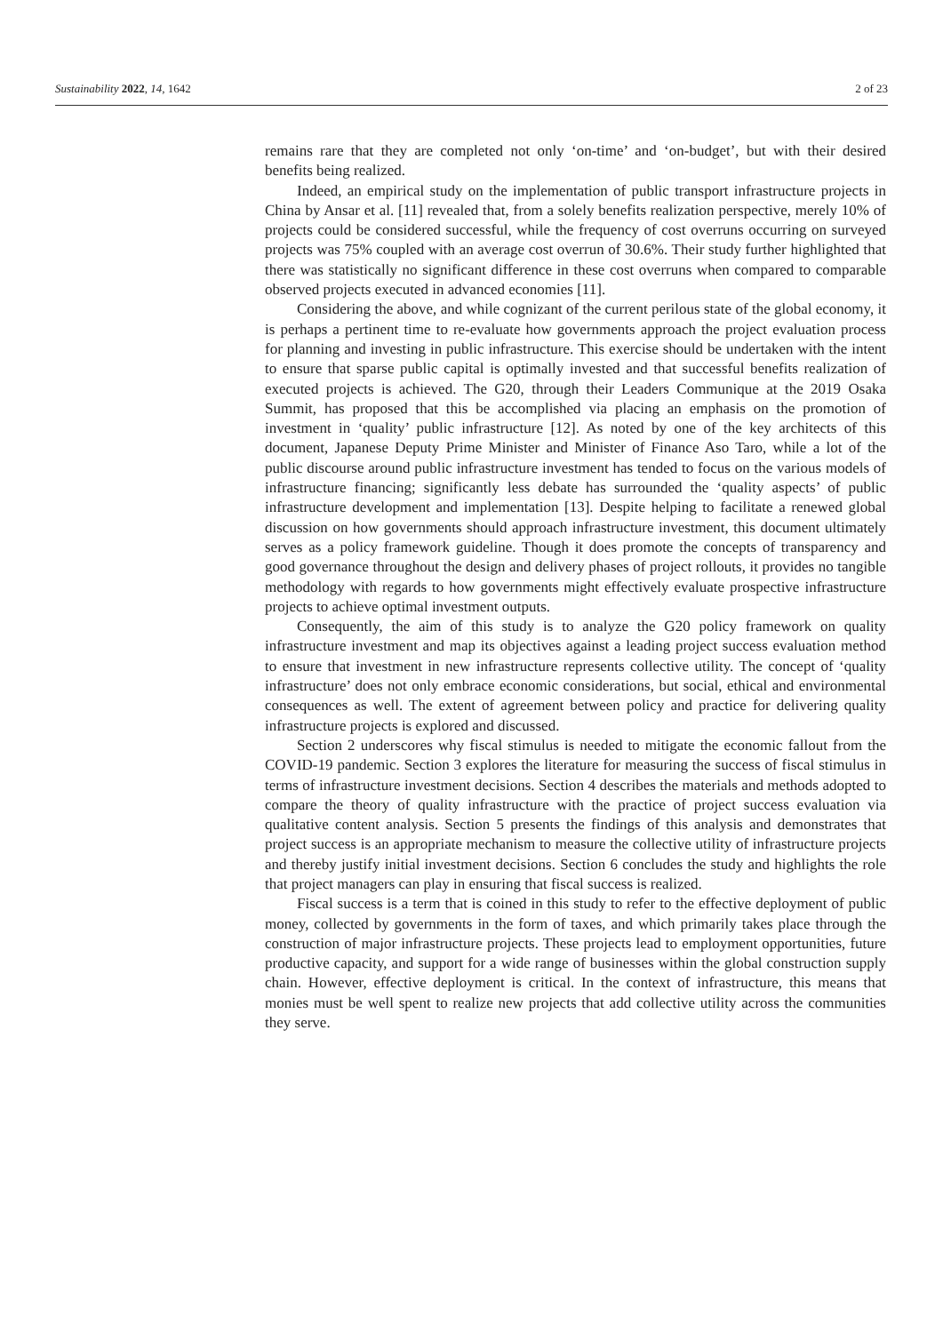Sustainability 2022, 14, 1642 2 of 23
remains rare that they are completed not only ‘on-time’ and ‘on-budget’, but with their desired benefits being realized.
Indeed, an empirical study on the implementation of public transport infrastructure projects in China by Ansar et al. [11] revealed that, from a solely benefits realization perspective, merely 10% of projects could be considered successful, while the frequency of cost overruns occurring on surveyed projects was 75% coupled with an average cost overrun of 30.6%. Their study further highlighted that there was statistically no significant difference in these cost overruns when compared to comparable observed projects executed in advanced economies [11].
Considering the above, and while cognizant of the current perilous state of the global economy, it is perhaps a pertinent time to re-evaluate how governments approach the project evaluation process for planning and investing in public infrastructure. This exercise should be undertaken with the intent to ensure that sparse public capital is optimally invested and that successful benefits realization of executed projects is achieved. The G20, through their Leaders Communique at the 2019 Osaka Summit, has proposed that this be accomplished via placing an emphasis on the promotion of investment in ‘quality’ public infrastructure [12]. As noted by one of the key architects of this document, Japanese Deputy Prime Minister and Minister of Finance Aso Taro, while a lot of the public discourse around public infrastructure investment has tended to focus on the various models of infrastructure financing; significantly less debate has surrounded the ‘quality aspects’ of public infrastructure development and implementation [13]. Despite helping to facilitate a renewed global discussion on how governments should approach infrastructure investment, this document ultimately serves as a policy framework guideline. Though it does promote the concepts of transparency and good governance throughout the design and delivery phases of project rollouts, it provides no tangible methodology with regards to how governments might effectively evaluate prospective infrastructure projects to achieve optimal investment outputs.
Consequently, the aim of this study is to analyze the G20 policy framework on quality infrastructure investment and map its objectives against a leading project success evaluation method to ensure that investment in new infrastructure represents collective utility. The concept of ‘quality infrastructure’ does not only embrace economic considerations, but social, ethical and environmental consequences as well. The extent of agreement between policy and practice for delivering quality infrastructure projects is explored and discussed.
Section 2 underscores why fiscal stimulus is needed to mitigate the economic fallout from the COVID-19 pandemic. Section 3 explores the literature for measuring the success of fiscal stimulus in terms of infrastructure investment decisions. Section 4 describes the materials and methods adopted to compare the theory of quality infrastructure with the practice of project success evaluation via qualitative content analysis. Section 5 presents the findings of this analysis and demonstrates that project success is an appropriate mechanism to measure the collective utility of infrastructure projects and thereby justify initial investment decisions. Section 6 concludes the study and highlights the role that project managers can play in ensuring that fiscal success is realized.
Fiscal success is a term that is coined in this study to refer to the effective deployment of public money, collected by governments in the form of taxes, and which primarily takes place through the construction of major infrastructure projects. These projects lead to employment opportunities, future productive capacity, and support for a wide range of businesses within the global construction supply chain. However, effective deployment is critical. In the context of infrastructure, this means that monies must be well spent to realize new projects that add collective utility across the communities they serve.